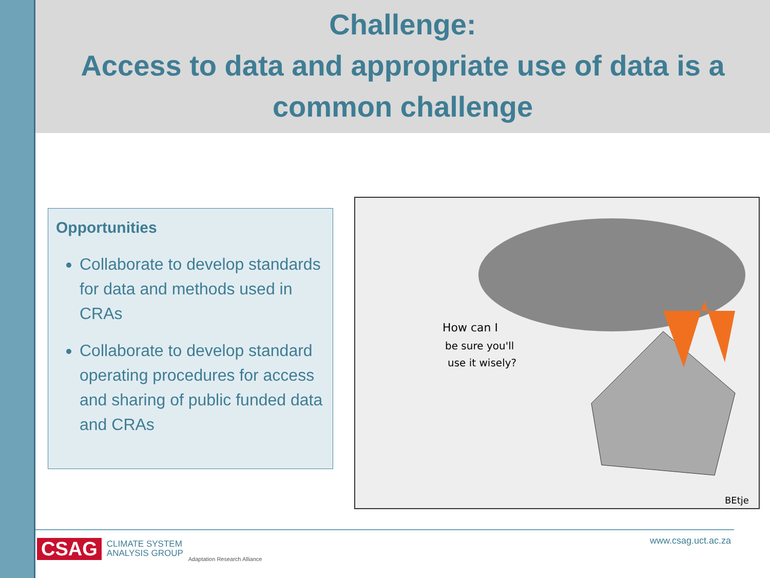Challenge:
Access to data and appropriate use of data is a
common challenge
Opportunities
Collaborate to develop standards for data and methods used in CRAs
Collaborate to develop standard operating procedures for access and sharing of public funded data and CRAs
How can I
be sure you'll
use it wisely?
BEtje
CSAG CLIMATE SYSTEM
ANALYSIS GROUP Adaptation Research Alliance
www.csag.uct.ac.za